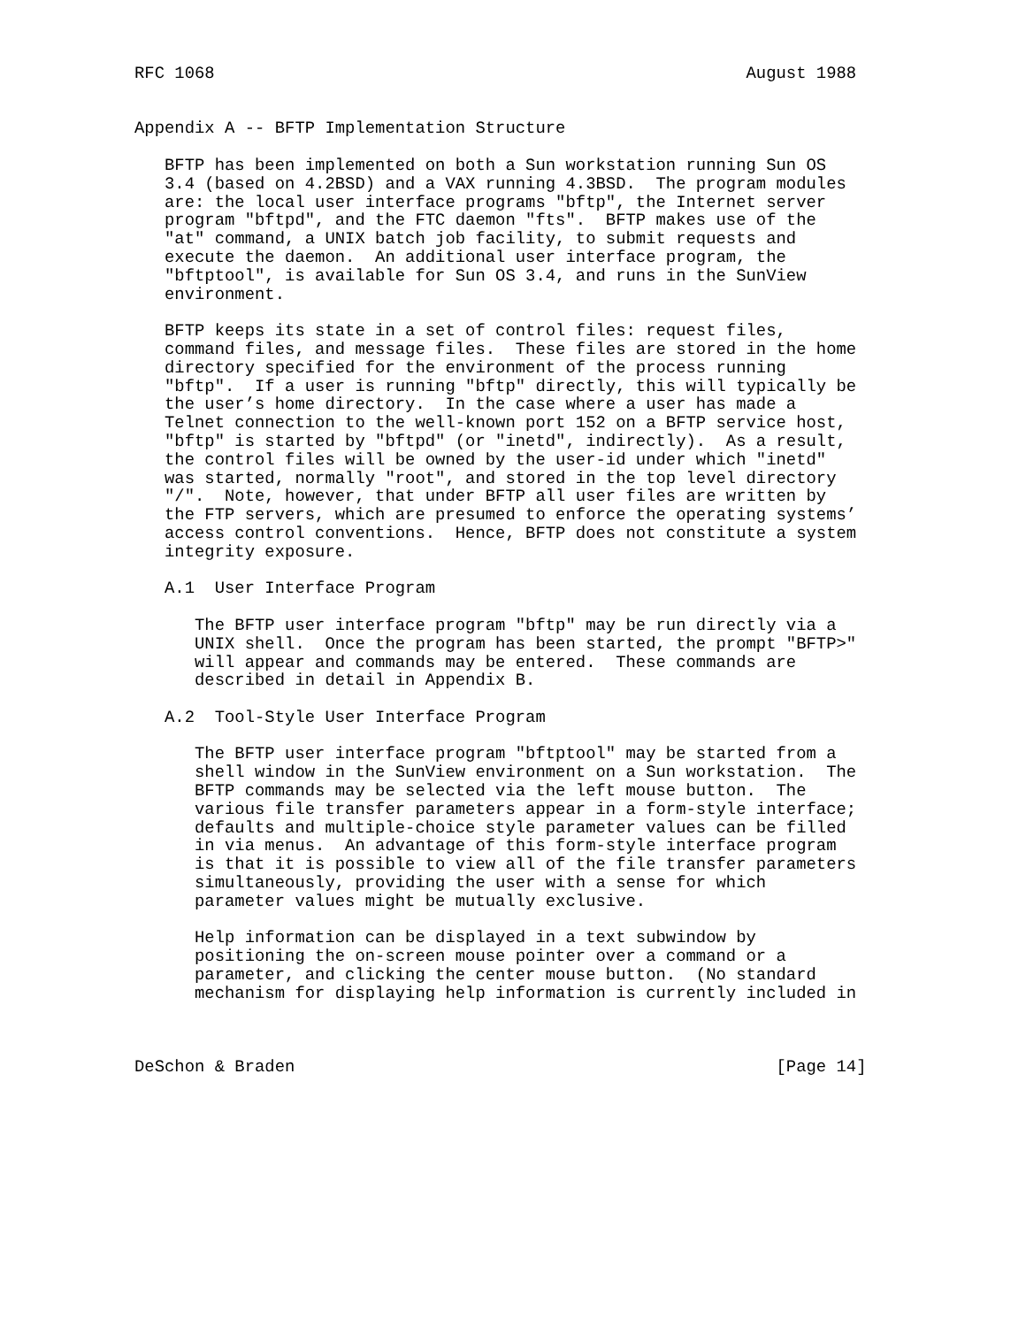RFC 1068                                                     August 1988


Appendix A -- BFTP Implementation Structure

   BFTP has been implemented on both a Sun workstation running Sun OS
   3.4 (based on 4.2BSD) and a VAX running 4.3BSD.  The program modules
   are: the local user interface programs "bftp", the Internet server
   program "bftpd", and the FTC daemon "fts".  BFTP makes use of the
   "at" command, a UNIX batch job facility, to submit requests and
   execute the daemon.  An additional user interface program, the
   "bftptool", is available for Sun OS 3.4, and runs in the SunView
   environment.

   BFTP keeps its state in a set of control files: request files,
   command files, and message files.  These files are stored in the home
   directory specified for the environment of the process running
   "bftp".  If a user is running "bftp" directly, this will typically be
   the user’s home directory.  In the case where a user has made a
   Telnet connection to the well-known port 152 on a BFTP service host,
   "bftp" is started by "bftpd" (or "inetd", indirectly).  As a result,
   the control files will be owned by the user-id under which "inetd"
   was started, normally "root", and stored in the top level directory
   "/".  Note, however, that under BFTP all user files are written by
   the FTP servers, which are presumed to enforce the operating systems’
   access control conventions.  Hence, BFTP does not constitute a system
   integrity exposure.

   A.1  User Interface Program

      The BFTP user interface program "bftp" may be run directly via a
      UNIX shell.  Once the program has been started, the prompt "BFTP>"
      will appear and commands may be entered.  These commands are
      described in detail in Appendix B.

   A.2  Tool-Style User Interface Program

      The BFTP user interface program "bftptool" may be started from a
      shell window in the SunView environment on a Sun workstation.  The
      BFTP commands may be selected via the left mouse button.  The
      various file transfer parameters appear in a form-style interface;
      defaults and multiple-choice style parameter values can be filled
      in via menus.  An advantage of this form-style interface program
      is that it is possible to view all of the file transfer parameters
      simultaneously, providing the user with a sense for which
      parameter values might be mutually exclusive.

      Help information can be displayed in a text subwindow by
      positioning the on-screen mouse pointer over a command or a
      parameter, and clicking the center mouse button.  (No standard
      mechanism for displaying help information is currently included in



DeSchon & Braden                                                [Page 14]